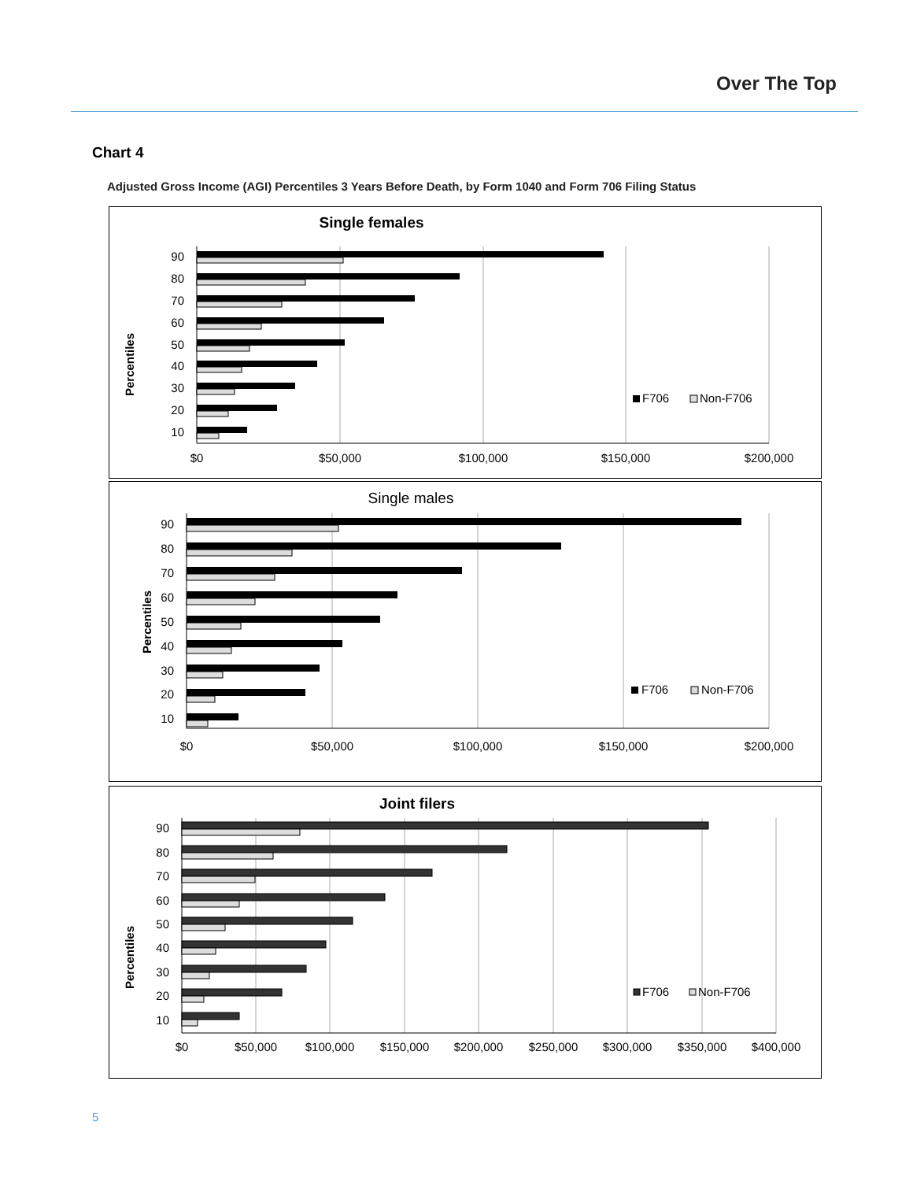Over The Top
Chart 4
Adjusted Gross Income (AGI) Percentiles 3 Years Before Death, by Form 1040 and Form 706 Filing Status
Single females
Percentiles
90
80
70
60
50
40
30
20
10
$0
$50,000
$100,000
$150,000
$200,000
F706
Non-F706
Single males
Percentiles
90
80
70
60
50
40
30
20
10
$0
$50,000
$100,000
$150,000
$200,000
F706
Non-F706
Joint filers
Percentiles
90
80
70
60
50
40
30
20
10
$0
$50,000
$100,000
$150,000
$200,000
$250,000
$300,000
$350,000
$400,000
F706
Non-F706
5